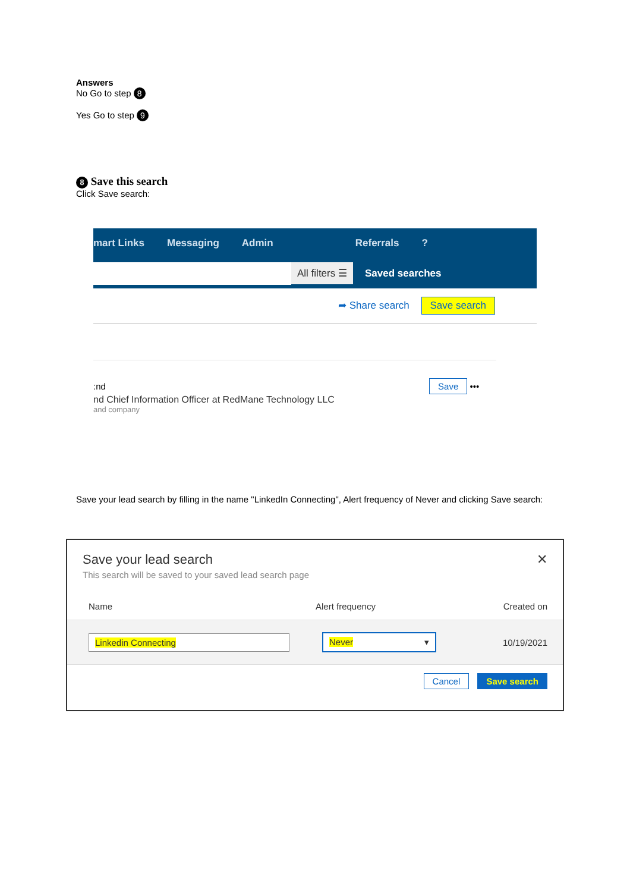Answers
No Go to step 8
Yes Go to step 9
8 Save this search
Click Save search:
mart Links Messaging Admin Referrals?
All filters ☰ Saved searches
➦ Share search Save search
:nd Save •••
nd Chief Information Officer at RedMane Technology LLC
and company
Save your lead search by filling in the name "LinkedIn Connecting", Alert frequency of Never and clicking Save search:
Save your lead search ✕
This search will be saved to your saved lead search page
Name Alert frequency Created on
Linkedin Connecting Never ▾ 10/19/2021
Cancel Save search